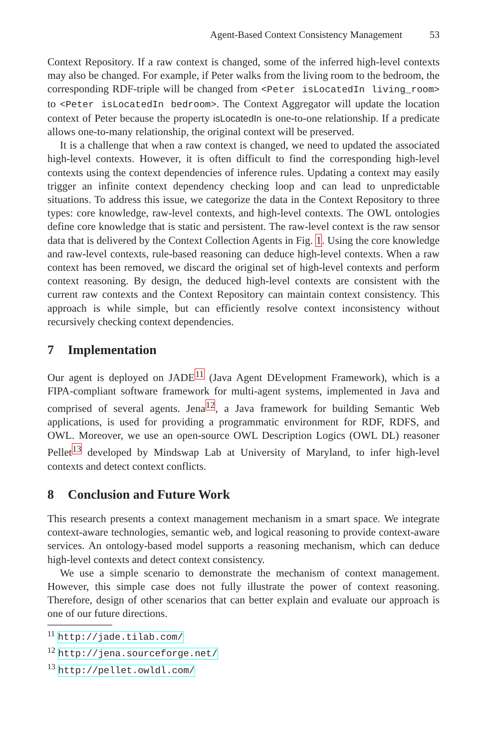Agent-Based Context Consistency Management 53
Context Repository. If a raw context is changed, some of the inferred high-level contexts may also be changed. For example, if Peter walks from the living room to the bedroom, the corresponding RDF-triple will be changed from <Peter isLocatedIn living_room> to <Peter isLocatedIn bedroom>. The Context Aggregator will update the location context of Peter because the property isLocatedIn is one-to-one relationship. If a predicate allows one-to-many relationship, the original context will be preserved.
It is a challenge that when a raw context is changed, we need to updated the associated high-level contexts. However, it is often difficult to find the corresponding high-level contexts using the context dependencies of inference rules. Updating a context may easily trigger an infinite context dependency checking loop and can lead to unpredictable situations. To address this issue, we categorize the data in the Context Repository to three types: core knowledge, raw-level contexts, and high-level contexts. The OWL ontologies define core knowledge that is static and persistent. The raw-level context is the raw sensor data that is delivered by the Context Collection Agents in Fig. 1. Using the core knowledge and raw-level contexts, rule-based reasoning can deduce high-level contexts. When a raw context has been removed, we discard the original set of high-level contexts and perform context reasoning. By design, the deduced high-level contexts are consistent with the current raw contexts and the Context Repository can maintain context consistency. This approach is while simple, but can efficiently resolve context inconsistency without recursively checking context dependencies.
7 Implementation
Our agent is deployed on JADE<sup>11</sup> (Java Agent DEvelopment Framework), which is a FIPA-compliant software framework for multi-agent systems, implemented in Java and comprised of several agents. Jena<sup>12</sup>, a Java framework for building Semantic Web applications, is used for providing a programmatic environment for RDF, RDFS, and OWL. Moreover, we use an open-source OWL Description Logics (OWL DL) reasoner Pellet<sup>13</sup> developed by Mindswap Lab at University of Maryland, to infer high-level contexts and detect context conflicts.
8 Conclusion and Future Work
This research presents a context management mechanism in a smart space. We integrate context-aware technologies, semantic web, and logical reasoning to provide context-aware services. An ontology-based model supports a reasoning mechanism, which can deduce high-level contexts and detect context consistency.
We use a simple scenario to demonstrate the mechanism of context management. However, this simple case does not fully illustrate the power of context reasoning. Therefore, design of other scenarios that can better explain and evaluate our approach is one of our future directions.
<sup>11</sup> http://jade.tilab.com/
<sup>12</sup> http://jena.sourceforge.net/
<sup>13</sup> http://pellet.owldl.com/